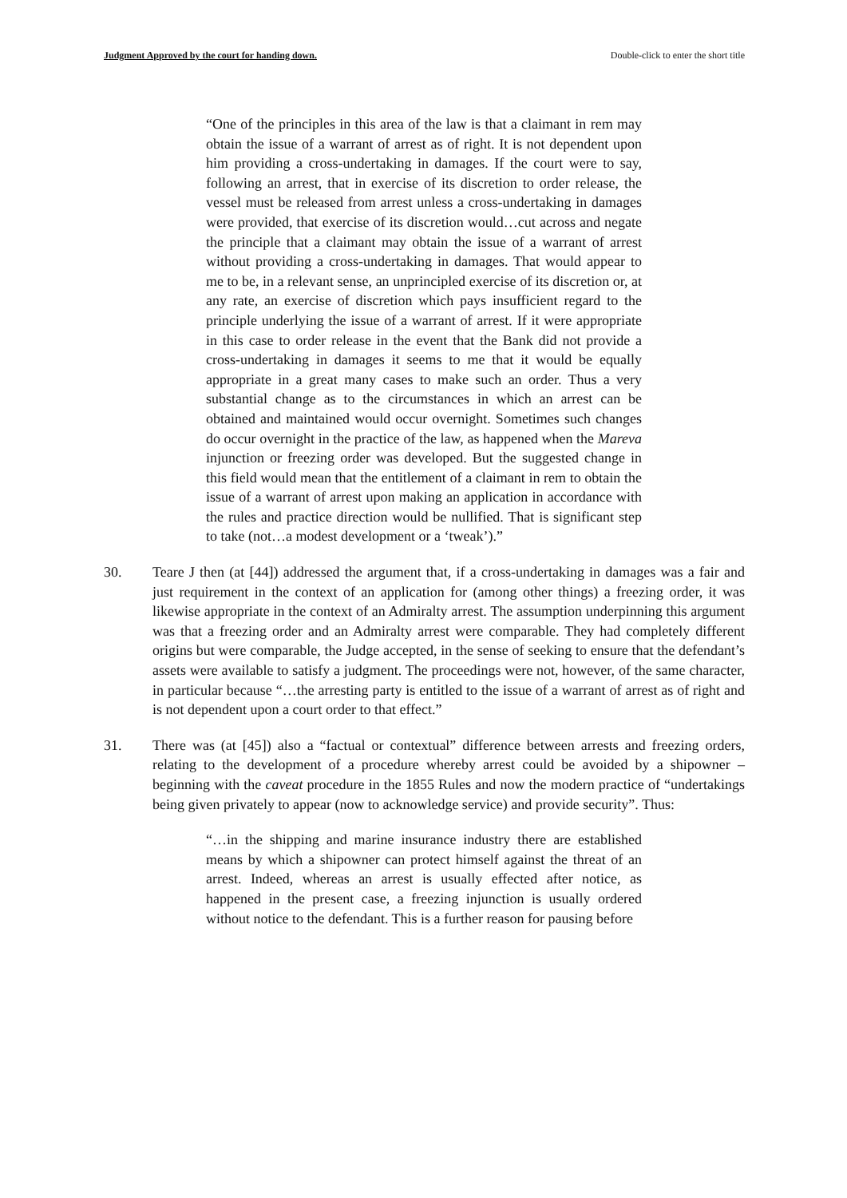Judgment Approved by the court for handing down. Double-click to enter the short title
“One of the principles in this area of the law is that a claimant in rem may obtain the issue of a warrant of arrest as of right. It is not dependent upon him providing a cross-undertaking in damages. If the court were to say, following an arrest, that in exercise of its discretion to order release, the vessel must be released from arrest unless a cross-undertaking in damages were provided, that exercise of its discretion would…cut across and negate the principle that a claimant may obtain the issue of a warrant of arrest without providing a cross-undertaking in damages. That would appear to me to be, in a relevant sense, an unprincipled exercise of its discretion or, at any rate, an exercise of discretion which pays insufficient regard to the principle underlying the issue of a warrant of arrest. If it were appropriate in this case to order release in the event that the Bank did not provide a cross-undertaking in damages it seems to me that it would be equally appropriate in a great many cases to make such an order. Thus a very substantial change as to the circumstances in which an arrest can be obtained and maintained would occur overnight. Sometimes such changes do occur overnight in the practice of the law, as happened when the Mareva injunction or freezing order was developed. But the suggested change in this field would mean that the entitlement of a claimant in rem to obtain the issue of a warrant of arrest upon making an application in accordance with the rules and practice direction would be nullified. That is significant step to take (not…a modest development or a ‘tweak’).”
30. Teare J then (at [44]) addressed the argument that, if a cross-undertaking in damages was a fair and just requirement in the context of an application for (among other things) a freezing order, it was likewise appropriate in the context of an Admiralty arrest. The assumption underpinning this argument was that a freezing order and an Admiralty arrest were comparable. They had completely different origins but were comparable, the Judge accepted, in the sense of seeking to ensure that the defendant’s assets were available to satisfy a judgment. The proceedings were not, however, of the same character, in particular because “…the arresting party is entitled to the issue of a warrant of arrest as of right and is not dependent upon a court order to that effect.”
31. There was (at [45]) also a “factual or contextual” difference between arrests and freezing orders, relating to the development of a procedure whereby arrest could be avoided by a shipowner – beginning with the caveat procedure in the 1855 Rules and now the modern practice of “undertakings being given privately to appear (now to acknowledge service) and provide security”. Thus:
“…in the shipping and marine insurance industry there are established means by which a shipowner can protect himself against the threat of an arrest. Indeed, whereas an arrest is usually effected after notice, as happened in the present case, a freezing injunction is usually ordered without notice to the defendant. This is a further reason for pausing before